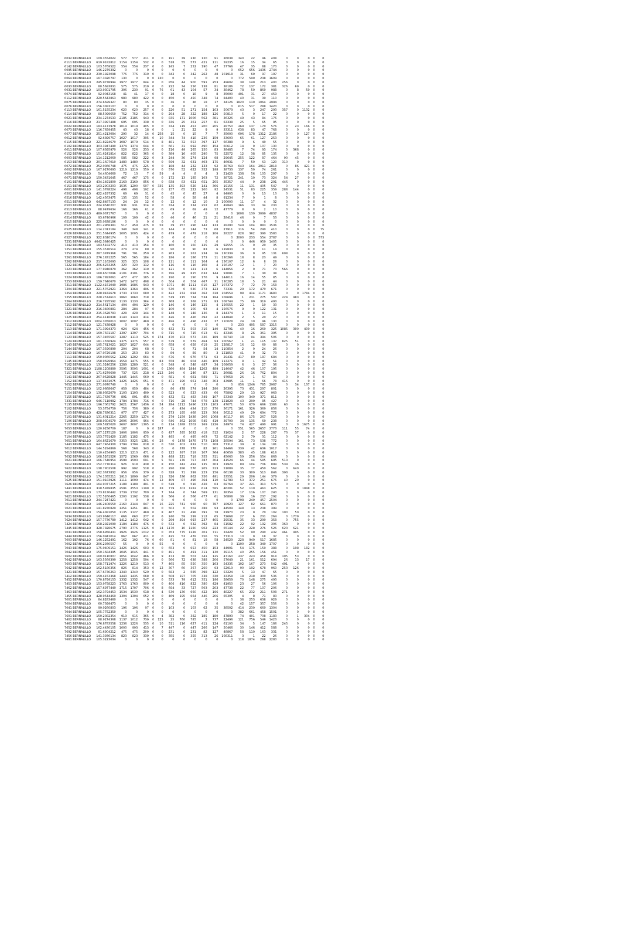| 6032 BERNALILLO | 109.3554022 | 577 | 577 | 211 | 0 | 0 | 191 | 39 | 230 | 120 | 91 | 26038 | 340 | 22 | 46 | 408 | 0 | 0 | 0 | 0 | 0 |
| 6111 BERNALILLO | 619.9182812 | 1154 | 1154 | 532 | 0 | 0 | 518 | 55 | 573 | 421 | 111 | 59235 | 16 | 15 | 34 | 65 | 0 | 0 | 0 | 0 | 0 |
| 6142 BERNALILLO | 103.5769522 | 554 | 554 | 237 | 0 | 0 | 245 | 7 | 252 | 190 | 47 | 57766 | 47 | 35 | 88 | 170 | 0 | 0 | 0 | 0 | 0 |
| 6095 BERNALILLO | 146.2279392 | 0 | 0 | 0 | 0 | 0 | 0 | 0 | 0 | 0 | 0 | 0 | 652 | 656 | 1436 | 2744 | 0 | 0 | 0 | 0 | 0 |
| 6123 BERNALILLO | 230.1923098 | 776 | 776 | 310 | 0 | 0 | 342 | 0 | 342 | 262 | 48 | 101918 | 31 | 69 | 97 | 197 | 0 | 0 | 0 | 0 | 0 |
| 6064 BERNALILLO | 167.3320797 | 130 | 0 | 0 | 0 | 130 | 0 | 0 | 0 | 0 | 0 | 0 | 772 | 599 | 238 | 1609 | 0 | 0 | 0 | 0 | 0 |
| 6141 BERNALILLO | 245.9738994 | 1977 | 1977 | 844 | 0 | 0 | 856 | 44 | 900 | 591 | 253 | 49602 | 38 | 149 | 213 | 400 | 256 | 0 | 0 | 0 | 0 |
| 6033 BERNALILLO | 80.5693831 | 575 | 575 | 219 | 0 | 0 | 222 | 34 | 256 | 138 | 81 | 38186 | 72 | 137 | 172 | 381 | 326 | 69 | 0 | 0 | 0 |
| 6031 BERNALILLO | 103.9301795 | 306 | 230 | 91 | 0 | 76 | 61 | 43 | 104 | 57 | 34 | 38462 | 78 | 50 | 860 | 988 | 0 | 8 | 50 | 0 | 0 |
| 6074 BERNALILLO | 92.9043168 | 41 | 41 | 17 | 0 | 0 | 18 | 0 | 18 | 9 | 8 | 35000 | 401 | 31 | 27 | 459 | 0 | 0 | 0 | 0 | 0 |
| 6112 BERNALILLO | 220.5643863 | 980 | 980 | 422 | 0 | 0 | 450 | 0 | 450 | 348 | 74 | 84400 | 40 | 31 | 39 | 110 | 0 | 0 | 0 | 0 | 0 |
| 6075 BERNALILLO | 274.6699327 | 80 | 80 | 35 | 0 | 0 | 36 | 0 | 36 | 18 | 17 | 34126 | 1820 | 110 | 1064 | 2994 | 0 | 0 | 0 | 0 | 0 |
| 6076 BERNALILLO | 156.3383107 | 0 | 0 | 0 | 0 | 0 | 0 | 0 | 0 | 0 | 0 | 0 | 615 | 517 | 288 | 1420 | 0 | 0 | 0 | 0 | 0 |
| 6113 BERNALILLO | 161.5155234 | 620 | 620 | 257 | 0 | 0 | 220 | 51 | 271 | 154 | 103 | 50679 | 43 | 3 | 247 | 293 | 357 | 0 | 1132 | 0 | 0 |
| 6114 BERNALILLO | 88.5099650 | 752 | 752 | 314 | 0 | 0 | 294 | 28 | 322 | 188 | 126 | 50810 | 5 | 0 | 17 | 22 | 0 | 0 | 0 | 0 | 0 |
| 6021 BERNALILLO | 234.1274533 | 2185 | 2185 | 943 | 0 | 0 | 835 | 171 | 1006 | 562 | 381 | 36326 | 49 | 43 | 84 | 176 | 0 | 0 | 0 | 0 | 0 |
| 6116 BERNALILLO | 217.3997488 | 695 | 695 | 338 | 0 | 0 | 336 | 25 | 361 | 257 | 81 | 63338 | 25 | 5 | 65 | 95 | 0 | 0 | 0 | 0 | 0 |
| 6022 BERNALILLO | 183.4173978 | 1019 | 1019 | 405 | 0 | 0 | 334 | 119 | 453 | 200 | 205 | 28750 | 269 | 137 | 170 | 576 | 0 | 23 | 166 | 0 | 0 |
| 6073 BERNALILLO | 116.7659455 | 43 | 43 | 18 | 0 | 0 | 1 | 21 | 22 | 9 | 9 | 33311 | 638 | 83 | 47 | 768 | 0 | 0 | 0 | 0 | 0 |
| 6077 BERNALILLO | 251.4213084 | 290 | 32 | 14 | 0 | 258 | 15 | 0 | 15 | 7 | 7 | 35000 | 696 | 178 | 1312 | 2186 | 0 | 0 | 127 | 0 | 0 |
| 6012 BERNALILLO | 92.6899757 | 1027 | 1017 | 395 | 0 | 10 | 344 | 74 | 418 | 236 | 159 | 33603 | 65 | 61 | 127 | 253 | 0 | 0 | 0 | 0 | 0 |
| 6115 BERNALILLO | 221.8224670 | 1087 | 1079 | 514 | 0 | 8 | 481 | 72 | 553 | 397 | 117 | 66388 | 9 | 6 | 40 | 55 | 0 | 0 | 0 | 0 | 0 |
| 6102 BERNALILLO | 303.3947490 | 1374 | 1374 | 644 | 0 | 0 | 661 | 31 | 692 | 490 | 154 | 60612 | 14 | 9 | 107 | 130 | 0 | 0 | 0 | 0 | 0 |
| 6011 BERNALILLO | 107.6395970 | 526 | 526 | 233 | 0 | 0 | 216 | 49 | 265 | 150 | 83 | 38485 | 7 | 74 | 93 | 174 | 0 | 368 | 0 | 0 | 0 |
| 6152 BERNALILLO | 151.6241814 | 822 | 822 | 365 | 0 | 0 | 389 | 16 | 405 | 290 | 75 | 52572 | 12 | 38 | 85 | 135 | 0 | 0 | 0 | 0 | 0 |
| 6003 BERNALILLO | 114.1212069 | 585 | 582 | 222 | 0 | 3 | 244 | 30 | 274 | 124 | 98 | 29645 | 255 | 122 | 87 | 464 | 90 | 45 | 0 | 0 | 0 |
| 6153 BERNALILLO | 201.1607010 | 1480 | 1480 | 578 | 0 | 0 | 599 | 32 | 631 | 403 | 175 | 46931 | 7 | 50 | 63 | 120 | 310 | 0 | 0 | 0 | 0 |
| 6072 BERNALILLO | 252.0366748 | 475 | 475 | 225 | 0 | 0 | 188 | 44 | 232 | 133 | 92 | 38769 | 643 | 164 | 2011 | 2818 | 0 | 86 | 421 | 0 | 0 |
| 6002 BERNALILLO | 167.9270693 | 1219 | 1219 | 550 | 0 | 0 | 570 | 52 | 622 | 352 | 198 | 38733 | 137 | 50 | 74 | 261 | 0 | 0 | 0 | 0 | 0 |
| 6004 BERNALILLO | 54.4604660 | 72 | 13 | 7 | 0 | 59 | 4 | 4 | 8 | 4 | 3 | 21429 | 138 | 56 | 103 | 297 | 0 | 0 | 0 | 0 | 0 |
| 6071 BERNALILLO | 150.3431645 | 467 | 467 | 175 | 0 | 0 | 172 | 13 | 185 | 103 | 72 | 38721 | 241 | 10 | 73 | 324 | 54 | 27 | 0 | 0 | 0 |
| 6101 BERNALILLO | 434.1491809 | 2169 | 2169 | 856 | 0 | 0 | 838 | 83 | 921 | 651 | 205 | 35357 | 44 | 9 | 238 | 291 | 446 | 0 | 0 | 0 | 0 |
| 6151 BERNALILLO | 163.2903203 | 1535 | 1200 | 507 | 0 | 335 | 135 | 393 | 528 | 141 | 366 | 19156 | 11 | 131 | 405 | 547 | 0 | 0 | 0 | 0 | 0 |
| 6001 BERNALILLO | 141.3788224 | 498 | 498 | 192 | 0 | 0 | 157 | 65 | 222 | 100 | 92 | 24531 | 51 | 83 | 225 | 359 | 288 | 144 | 0 | 0 | 0 |
| 6502 BERNALILLO | 422.4297332 | 69 | 69 | 31 | 0 | 0 | 45 | 0 | 45 | 27 | 4 | 94905 | 0 | 0 | 13 | 13 | 0 | 0 | 0 | 0 | 0 |
| 6516 BERNALILLO | 142.4563475 | 135 | 135 | 52 | 0 | 0 | 58 | 0 | 58 | 44 | 8 | 91234 | 7 | 0 | 1 | 8 | 0 | 0 | 0 | 0 | 0 |
| 6511 BERNALILLO | 642.8487133 | 24 | 24 | 12 | 0 | 0 | 12 | 0 | 12 | 10 | 2 | 100000 | 11 | 17 | 4 | 32 | 0 | 0 | 0 | 0 | 0 |
| 6503 BERNALILLO | 224.9540207 | 931 | 931 | 314 | 0 | 0 | 334 | 0 | 334 | 252 | 62 | 49843 | 166 | 33 | 34 | 233 | 0 | 0 | 0 | 0 | 0 |
| 6513 BERNALILLO | 88.9479634 | 166 | 166 | 61 | 0 | 0 | 69 | 0 | 69 | 49 | 12 | 47779 | 8 | 0 | 2 | 10 | 0 | 0 | 0 | 0 | 0 |
| 6512 BERNALILLO | 489.0371767 | 0 | 0 | 0 | 0 | 0 | 0 | 0 | 0 | 0 | 0 | 0 | 1608 | 130 | 3099 | 4837 | 0 | 0 | 0 | 0 | 0 |
| 6514 BERNALILLO | 93.6740966 | 109 | 109 | 42 | 0 | 0 | 46 | 0 | 46 | 21 | 21 | 28416 | 46 | 0 | 7 | 53 | 0 | 0 | 0 | 0 | 0 |
| 6515 BERNALILLO | 225.0838186 | 0 | 0 | 0 | 0 | 0 | 0 | 0 | 0 | 0 | 0 | 0 | 0 | 0 | 0 | 0 | 0 | 0 | 0 | 0 | 0 |
| 6523 BERNALILLO | 201.2968381 | 517 | 459 | 275 | 0 | 58 | 39 | 257 | 296 | 142 | 133 | 28290 | 549 | 104 | 883 | 1536 | 0 | 0 | 0 | 0 | 0 |
| 6525 BERNALILLO | 114.2013184 | 348 | 348 | 141 | 0 | 0 | 144 | 0 | 144 | 73 | 68 | 27911 | 116 | 54 | 240 | 410 | 0 | 0 | 0 | 0 | 75 |
| 6526 BERNALILLO | 251.5344935 | 1005 | 1005 | 424 | 0 | 0 | 479 | 0 | 479 | 218 | 206 | 28227 | 828 | 362 | 390 | 1580 | 0 | 0 | 0 | 0 | 0 |
| 6527 BERNALILLO | 322.8020174 | 0 | 0 | 0 | 0 | 0 | 0 | 0 | 0 | 0 | 0 | 0 | 2000 | 233 | 554 | 2787 | 0 | 0 | 0 | 0 | 575 |
| 7231 BERNALILLO | 4642.3840425 | 0 | 0 | 0 | 0 | 0 | 0 | 0 | 0 | 0 | 0 | 0 | 0 | 446 | 959 | 1405 | 0 | 0 | 0 | 0 | 0 |
| 7242 BERNALILLO | 183.5182772 | 413 | 413 | 154 | 0 | 0 | 160 | 0 | 160 | 125 | 29 | 92555 | 15 | 0 | 20 | 35 | 0 | 0 | 0 | 0 | 0 |
| 7251 BERNALILLO | 155.3576514 | 274 | 274 | 89 | 0 | 0 | 90 | 0 | 90 | 83 | 6 | 129833 | 3 | 0 | 11 | 14 | 0 | 0 | 0 | 0 | 0 |
| 7252 BERNALILLO | 287.3879368 | 791 | 791 | 250 | 0 | 0 | 263 | 0 | 263 | 234 | 16 | 130339 | 36 | 0 | 95 | 131 | 608 | 0 | 0 | 0 | 0 |
| 7261 BERNALILLO | 276.1831225 | 565 | 565 | 184 | 0 | 0 | 186 | 0 | 186 | 173 | 11 | 130266 | 18 | 8 | 23 | 49 | 0 | 0 | 0 | 0 | 0 |
| 7262 BERNALILLO | 217.1162093 | 325 | 325 | 108 | 0 | 0 | 111 | 0 | 111 | 104 | 4 | 156107 | 12 | 6 | 8 | 26 | 0 | 0 | 0 | 0 | 0 |
| 7222 BERNALILLO | 206.6233265 | 320 | 320 | 112 | 0 | 0 | 116 | 0 | 116 | 108 | 4 | 156107 | 12 | 1 | 7 | 20 | 0 | 0 | 0 | 0 | 0 |
| 7223 BERNALILLO | 177.9946879 | 362 | 362 | 119 | 0 | 0 | 121 | 0 | 121 | 113 | 6 | 144856 | 2 | 0 | 71 | 73 | 566 | 0 | 0 | 0 | 0 |
| 7203 BERNALILLO | 160.6507096 | 2101 | 2101 | 776 | 0 | 0 | 786 | 29 | 815 | 632 | 144 | 93081 | 7 | 1 | 30 | 38 | 0 | 0 | 0 | 0 | 0 |
| 7224 BERNALILLO | 186.7893061 | 477 | 477 | 185 | 0 | 0 | 190 | 0 | 190 | 176 | 9 | 144011 | 16 | 14 | 55 | 85 | 0 | 0 | 0 | 0 | 0 |
| 7253 BERNALILLO | 159.7640670 | 1472 | 1472 | 498 | 0 | 0 | 504 | 0 | 504 | 467 | 31 | 130285 | 18 | 5 | 21 | 44 | 0 | 0 | 0 | 0 | 0 |
| 7311 BERNALILLO | 1122.4151049 | 1986 | 1986 | 943 | 0 | 0 | 1071 | 40 | 1111 | 816 | 127 | 107372 | 7 | 72 | 79 | 158 | 0 | 0 | 0 | 0 | 0 |
| 7204 BERNALILLO | 221.5762921 | 1364 | 1364 | 496 | 0 | 0 | 530 | 0 | 530 | 373 | 123 | 73331 | 29 | 172 | 470 | 671 | 0 | 0 | 0 | 0 | 0 |
| 7254 BERNALILLO | 228.9432678 | 1733 | 1733 | 680 | 0 | 0 | 422 | 272 | 694 | 362 | 318 | 104559 | 98 | 414 | 1171 | 1683 | 0 | 0 | 1784 | 0 | 0 |
| 7255 BERNALILLO | 228.2574613 | 1860 | 1860 | 718 | 0 | 0 | 519 | 215 | 734 | 534 | 184 | 108696 | 1 | 231 | 275 | 507 | 224 | 983 | 0 | 0 | 0 |
| 7264 BERNALILLO | 216.7295592 | 1133 | 1133 | 364 | 0 | 0 | 368 | 0 | 368 | 271 | 93 | 108744 | 75 | 99 | 319 | 493 | 0 | 0 | 0 | 0 | 0 |
| 7263 BERNALILLO | 214.5617134 | 404 | 404 | 129 | 0 | 0 | 146 | 0 | 146 | 125 | 4 | 156555 | 22 | 1 | 10 | 33 | 0 | 0 | 0 | 0 | 0 |
| 7221 BERNALILLO | 216.3480881 | 284 | 284 | 97 | 0 | 0 | 100 | 0 | 100 | 93 | 4 | 156576 | 9 | 0 | 122 | 131 | 0 | 0 | 0 | 0 | 0 |
| 7226 BERNALILLO | 215.3628783 | 428 | 428 | 144 | 0 | 0 | 148 | 0 | 148 | 136 | 8 | 144374 | 1 | 3 | 11 | 15 | 0 | 0 | 0 | 0 | 0 |
| 7225 BERNALILLO | 254.4116838 | 1143 | 1143 | 414 | 0 | 0 | 426 | 0 | 426 | 392 | 22 | 144848 | 2 | 5 | 20 | 27 | 0 | 0 | 0 | 0 | 0 |
| 7312 BERNALILLO | 1004.3358013 | 1007 | 1007 | 469 | 0 | 0 | 496 | 0 | 496 | 432 | 37 | 110028 | 24 | 10 | 96 | 130 | 0 | 0 | 0 | 0 | 0 |
| 7112 BERNALILLO | 121.7438928 | 0 | 0 | 0 | 0 | 0 | 0 | 0 | 0 | 0 | 0 | 0 | 233 | 495 | 587 | 1315 | 0 | 0 | 0 | 0 | 0 |
| 7113 BERNALILLO | 171.3994373 | 924 | 924 | 456 | 0 | 0 | 432 | 71 | 503 | 316 | 140 | 32791 | 40 | 16 | 269 | 325 | 1085 | 300 | 400 | 0 | 0 |
| 7114 BERNALILLO | 169.7581187 | 1397 | 1397 | 704 | 0 | 0 | 715 | 0 | 715 | 613 | 91 | 43346 | 8 | 26 | 361 | 395 | 0 | 0 | 0 | 0 | 0 |
| 7123 BERNALILLO | 157.3455587 | 1287 | 1113 | 525 | 0 | 174 | 470 | 103 | 573 | 336 | 189 | 68740 | 18 | 94 | 394 | 506 | 0 | 0 | 0 | 0 | 0 |
| 7124 BERNALILLO | 181.1556924 | 1375 | 1375 | 557 | 0 | 0 | 579 | 0 | 579 | 464 | 93 | 100567 | 1 | 21 | 115 | 137 | 825 | 51 | 0 | 0 | 0 |
| 7143 BERNALILLO | 195.7613021 | 1827 | 1827 | 644 | 0 | 0 | 658 | 0 | 658 | 619 | 25 | 128817 | 16 | 12 | 60 | 88 | 0 | 0 | 0 | 0 | 0 |
| 7144 BERNALILLO | 167.3590899 | 204 | 204 | 68 | 0 | 0 | 71 | 0 | 71 | 54 | 14 | 110854 | 2 | 0 | 24 | 26 | 0 | 0 | 0 | 0 | 0 |
| 7163 BERNALILLO | 167.0729198 | 253 | 253 | 83 | 0 | 0 | 89 | 0 | 89 | 80 | 3 | 121859 | 41 | 0 | 32 | 73 | 0 | 0 | 0 | 0 | 0 |
| 7111 BERNALILLO | 150.9360562 | 1292 | 1292 | 664 | 0 | 0 | 676 | 0 | 676 | 571 | 93 | 29431 | 417 | 80 | 187 | 684 | 0 | 0 | 0 | 0 | 0 |
| 7145 BERNALILLO | 158.9699964 | 1558 | 1475 | 555 | 0 | 83 | 558 | 46 | 604 | 446 | 109 | 113271 | 8 | 1 | 42 | 51 | 0 | 0 | 0 | 0 | 0 |
| 7162 BERNALILLO | 131.3240256 | 1289 | 1289 | 521 | 0 | 0 | 548 | 0 | 548 | 487 | 34 | 109059 | 6 | 3 | 27 | 36 | 0 | 0 | 0 | 0 | 0 |
| 7321 BERNALILLO | 1188.1208889 | 3595 | 3595 | 1691 | 0 | 0 | 1360 | 484 | 1844 | 1202 | 489 | 114047 | 42 | 46 | 107 | 195 | 0 | 0 | 0 | 0 | 0 |
| 7157 BERNALILLO | 171.6279699 | 737 | 525 | 218 | 0 | 212 | 246 | 0 | 246 | 87 | 131 | 26081 | 26 | 16 | 762 | 804 | 0 | 0 | 0 | 0 | 0 |
| 7141 BERNALILLO | 267.9528828 | 1445 | 1445 | 660 | 0 | 0 | 681 | 0 | 681 | 589 | 71 | 97058 | 26 | 1 | 57 | 84 | 0 | 0 | 0 | 0 | 0 |
| 7152 BERNALILLO | 117.8431075 | 1426 | 1426 | 651 | 0 | 0 | 471 | 190 | 661 | 348 | 303 | 43985 | 11 | 1 | 66 | 78 | 416 | 0 | 0 | 0 | 0 |
| 7052 BERNALILLO | 271.0970740 | 0 | 0 | 0 | 0 | 0 | 0 | 0 | 0 | 0 | 0 | 0 | 956 | 1246 | 785 | 2987 | 0 | 34 | 137 | 0 | 0 |
| 7151 BERNALILLO | 102.9868647 | 959 | 959 | 484 | 0 | 0 | 96 | 478 | 574 | 194 | 290 | 26395 | 73 | 431 | 297 | 801 | 0 | 0 | 0 | 0 | 0 |
| 7154 BERNALILLO | 138.9382079 | 1103 | 1103 | 499 | 0 | 0 | 523 | 0 | 523 | 433 | 66 | 75802 | 29 | 13 | 927 | 969 | 0 | 0 | 0 | 0 | 0 |
| 7155 BERNALILLO | 151.7639736 | 891 | 891 | 456 | 0 | 0 | 432 | 51 | 483 | 349 | 107 | 53349 | 100 | 340 | 371 | 811 | 0 | 0 | 0 | 0 | 0 |
| 7331 BERNALILLO | 646.7118982 | 1784 | 1784 | 716 | 0 | 0 | 716 | 28 | 744 | 578 | 138 | 121828 | 43 | 299 | 85 | 427 | 0 | 0 | 0 | 0 | 0 |
| 7135 BERNALILLO | 196.7061792 | 2621 | 2567 | 1436 | 0 | 54 | 284 | 1212 | 1496 | 233 | 1203 | 47071 | 50 | 670 | 666 | 1386 | 60 | 0 | 0 | 0 | 0 |
| 7102 BERNALILLO | 53.3754759 | 756 | 756 | 380 | 0 | 0 | 0 | 434 | 434 | 110 | 270 | 56171 | 161 | 326 | 369 | 856 | 0 | 0 | 0 | 0 | 0 |
| 7103 BERNALILLO | 428.7836311 | 977 | 977 | 427 | 0 | 0 | 273 | 195 | 468 | 123 | 304 | 56212 | 49 | 29 | 694 | 772 | 0 | 0 | 0 | 0 | 0 |
| 7101 BERNALILLO | 131.6011214 | 2265 | 2259 | 1274 | 0 | 6 | 279 | 1159 | 1438 | 206 | 1068 | 40117 | 86 | 175 | 267 | 528 | 0 | 0 | 0 | 0 | 0 |
| 7106 BERNALILLO | 208.9304570 | 2006 | 2006 | 964 | 0 | 0 | 646 | 362 | 1008 | 545 | 419 | 39709 | 34 | 135 | 69 | 238 | 0 | 0 | 0 | 0 | 0 |
| 7107 BERNALILLO | 169.5825020 | 2607 | 2607 | 1395 | 0 | 0 | 114 | 1388 | 1502 | 169 | 1226 | 24974 | 74 | 427 | 490 | 991 | 0 | 0 | 1675 | 0 | 0 |
| 7053 BERNALILLO | 120.9256709 | 187 | 0 | 0 | 0 | 187 | 0 | 0 | 0 | 0 | 0 | 0 | 551 | 565 | 2657 | 3773 | 111 | 55 | 74 | 0 | 0 |
| 7105 BERNALILLO | 167.1275120 | 1906 | 1906 | 930 | 0 | 0 | 437 | 595 | 1032 | 418 | 512 | 31024 | 2 | 57 | 228 | 287 | 73 | 37 | 0 | 0 | 0 |
| 7104 BERNALILLO | 153.7791420 | 1185 | 1182 | 475 | 0 | 3 | 495 | 0 | 495 | 403 | 72 | 62142 | 2 | 79 | 31 | 112 | 0 | 0 | 0 | 0 | 0 |
| 7051 BERNALILLO | 164.8621679 | 3353 | 3325 | 1281 | 0 | 28 | 0 | 1478 | 1478 | 173 | 1108 | 28594 | 161 | 73 | 538 | 772 | 0 | 0 | 0 | 0 | 0 |
| 7443 BERNALILLO | 647.7464300 | 1794 | 1794 | 818 | 0 | 0 | 530 | 302 | 832 | 510 | 308 | 77312 | 39 | 8 | 134 | 181 | 0 | 0 | 0 | 0 | 0 |
| 7012 BERNALILLO | 144.5294869 | 568 | 568 | 343 | 0 | 0 | 0 | 378 | 378 | 82 | 261 | 24466 | 339 | 42 | 636 | 1017 | 0 | 0 | 0 | 0 | 0 |
| 7013 BERNALILLO | 110.4254963 | 1213 | 1213 | 471 | 0 | 0 | 122 | 397 | 519 | 107 | 364 | 40659 | 383 | 45 | 188 | 616 | 0 | 0 | 0 | 0 | 0 |
| 7032 BERNALILLO | 168.5261526 | 1572 | 1569 | 666 | 0 | 3 | 498 | 221 | 719 | 355 | 311 | 45060 | 59 | 256 | 554 | 869 | 0 | 0 | 0 | 0 | 0 |
| 7021 BERNALILLO | 166.7546954 | 1598 | 1593 | 691 | 0 | 5 | 581 | 176 | 757 | 387 | 304 | 41524 | 66 | 44 | 585 | 695 | 513 | 0 | 0 | 0 | 0 |
| 7612 BERNALILLO | 152.7776314 | 926 | 918 | 438 | 0 | 8 | 150 | 342 | 492 | 135 | 303 | 31929 | 89 | 104 | 706 | 899 | 539 | 36 | 0 | 0 | 0 |
| 7622 BERNALILLO | 138.7802508 | 992 | 992 | 518 | 0 | 0 | 290 | 286 | 576 | 205 | 313 | 51089 | 35 | 77 | 450 | 562 | 0 | 640 | 0 | 0 | 0 |
| 7632 BERNALILLO | 162.3673832 | 956 | 956 | 379 | 0 | 0 | 328 | 71 | 399 | 223 | 156 | 66138 | 33 | 300 | 513 | 846 | 393 | 0 | 0 | 0 | 0 |
| 7633 BERNALILLO | 174.1055211 | 1910 | 1899 | 847 | 0 | 11 | 326 | 536 | 862 | 356 | 491 | 53551 | 29 | 206 | 144 | 379 | 0 | 0 | 0 | 0 | 0 |
| 7625 BERNALILLO | 151.9183926 | 1111 | 1099 | 474 | 0 | 12 | 409 | 87 | 496 | 364 | 110 | 62789 | 53 | 372 | 251 | 676 | 40 | 20 | 0 | 0 | 0 |
| 7626 BERNALILLO | 164.9077215 | 1188 | 1188 | 491 | 0 | 0 | 518 | 0 | 518 | 428 | 63 | 69764 | 37 | 221 | 313 | 571 | 0 | 0 | 0 | 0 | 0 |
| 7441 BERNALILLO | 318.5939835 | 2591 | 2553 | 1199 | 0 | 38 | 779 | 503 | 1282 | 614 | 585 | 46201 | 52 | 110 | 463 | 625 | 0 | 0 | 1848 | 0 | 0 |
| 7611 BERNALILLO | 173.8130442 | 1739 | 1732 | 700 | 0 | 7 | 744 | 0 | 744 | 569 | 131 | 38354 | 17 | 116 | 107 | 240 | 0 | 0 | 0 | 0 | 0 |
| 7621 BERNALILLO | 172.5260465 | 1200 | 1192 | 538 | 0 | 8 | 566 | 0 | 566 | 477 | 61 | 56808 | 39 | 16 | 237 | 292 | 0 | 0 | 0 | 0 | 0 |
| 7011 BERNALILLO | 244.7247421 | 0 | 0 | 0 | 0 | 0 | 0 | 0 | 0 | 0 | 0 | 0 | 1798 | 249 | 457 | 2504 | 0 | 0 | 0 | 0 | 0 |
| 7014 BERNALILLO | 146.2408550 | 2160 | 2144 | 847 | 0 | 16 | 225 | 741 | 966 | 60 | 787 | 18923 | 127 | 82 | 661 | 870 | 0 | 0 | 0 | 0 | 0 |
| 7021 BERNALILLO | 141.8230829 | 1251 | 1251 | 481 | 0 | 0 | 502 | 0 | 502 | 388 | 93 | 44509 | 148 | 13 | 238 | 399 | 0 | 0 | 0 | 0 | 0 |
| 7631 BERNALILLO | 156.4381050 | 1135 | 1127 | 469 | 0 | 8 | 467 | 31 | 498 | 391 | 78 | 81970 | 23 | 9 | 70 | 102 | 100 | 50 | 0 | 0 | 0 |
| 7634 BERNALILLO | 143.9646117 | 666 | 660 | 277 | 0 | 6 | 240 | 59 | 299 | 212 | 65 | 72668 | 27 | 6 | 231 | 264 | 0 | 1779 | 0 | 0 | 0 |
| 7624 BERNALILLO | 157.7736789 | 1412 | 1412 | 642 | 0 | 0 | 299 | 394 | 693 | 237 | 405 | 29531 | 35 | 33 | 290 | 358 | 0 | 755 | 0 | 0 | 0 |
| 7424 BERNALILLO | 158.2921099 | 1184 | 1184 | 476 | 0 | 0 | 532 | 0 | 532 | 392 | 84 | 51582 | 22 | 92 | 192 | 306 | 363 | 0 | 0 | 0 | 0 |
| 7445 BERNALILLO | 328.7828675 | 2790 | 2776 | 1125 | 0 | 14 | 1170 | 10 | 1180 | 902 | 223 | 65144 | 22 | 228 | 276 | 526 | 623 | 621 | 0 | 0 | 0 |
| 7031 BERNALILLO | 158.6956431 | 1926 | 1926 | 1012 | 0 | 0 | 353 | 775 | 1128 | 301 | 711 | 33428 | 52 | 90 | 290 | 432 | 461 | 495 | 0 | 0 | 0 |
| 7444 BERNALILLO | 156.0941014 | 867 | 867 | 411 | 0 | 0 | 425 | 53 | 478 | 356 | 55 | 77313 | 10 | 9 | 18 | 37 | 0 | 0 | 0 | 0 | 0 |
| 7003 BERNALILLO | 146.1252491 | 162 | 102 | 76 | 0 | 60 | 81 | 0 | 81 | 18 | 58 | 24529 | 228 | 940 | 517 | 1685 | 0 | 0 | 0 | 0 | 0 |
| 7002 BERNALILLO | 206.2930507 | 55 | 0 | 0 | 0 | 55 | 0 | 0 | 0 | 0 | 0 | 0 | 1100 | 258 | 349 | 1707 | 0 | 0 | 0 | 0 | 0 |
| 7043 BERNALILLO | 175.0409151 | 1426 | 1426 | 603 | 0 | 0 | 653 | 0 | 653 | 450 | 153 | 44901 | 54 | 175 | 159 | 388 | 0 | 198 | 182 | 0 | 0 |
| 7042 BERNALILLO | 150.1684395 | 1045 | 1045 | 441 | 0 | 0 | 491 | 0 | 491 | 311 | 130 | 39115 | 40 | 255 | 156 | 451 | 0 | 0 | 0 | 0 | 0 |
| 7602 BERNALILLO | 160.0110807 | 1051 | 1042 | 466 | 0 | 9 | 473 | 30 | 503 | 341 | 125 | 47160 | 237 | 223 | 458 | 918 | 105 | 53 | 0 | 0 | 0 |
| 7642 BERNALILLO | 163.5569399 | 1258 | 1258 | 594 | 0 | 0 | 566 | 72 | 638 | 388 | 206 | 57049 | 21 | 161 | 512 | 694 | 26 | 13 | 17 | 0 | 0 |
| 7603 BERNALILLO | 158.7711974 | 1226 | 1219 | 513 | 0 | 7 | 465 | 85 | 550 | 350 | 163 | 54335 | 102 | 167 | 273 | 542 | 401 | 0 | 0 | 0 | 0 |
| 7642 BERNALILLO | 162.5180356 | 826 | 814 | 353 | 0 | 12 | 307 | 60 | 367 | 260 | 93 | 52919 | 90 | 192 | 678 | 960 | 253 | 126 | 0 | 0 | 0 |
| 7421 BERNALILLO | 157.6736263 | 1340 | 1340 | 520 | 0 | 0 | 583 | 2 | 585 | 398 | 122 | 53224 | 5 | 13 | 47 | 65 | 0 | 0 | 0 | 0 | 0 |
| 7412 BERNALILLO | 159.4153368 | 1443 | 1435 | 668 | 0 | 8 | 508 | 197 | 705 | 338 | 330 | 33358 | 18 | 218 | 300 | 536 | 0 | 0 | 0 | 0 | 0 |
| 7452 BERNALILLO | 170.8799153 | 1332 | 1332 | 547 | 0 | 0 | 533 | 79 | 612 | 351 | 196 | 58659 | 70 | 148 | 275 | 493 | 0 | 0 | 0 | 0 | 0 |
| 7453 BERNALILLO | 153.9758223 | 1763 | 1763 | 809 | 0 | 0 | 406 | 416 | 822 | 380 | 429 | 41950 | 23 | 27 | 56 | 106 | 0 | 0 | 0 | 0 | 0 |
| 7462 BERNALILLO | 157.6977449 | 1715 | 1707 | 706 | 0 | 8 | 694 | 33 | 727 | 503 | 203 | 47738 | 22 | 77 | 107 | 206 | 0 | 0 | 0 | 0 | 0 |
| 7463 BERNALILLO | 162.3794453 | 1534 | 1530 | 618 | 0 | 4 | 530 | 130 | 660 | 422 | 196 | 48227 | 65 | 232 | 211 | 508 | 271 | 0 | 0 | 0 | 0 |
| 7455 BERNALILLO | 428.9544469 | 1304 | 1304 | 652 | 0 | 0 | 469 | 195 | 664 | 446 | 206 | 65305 | 4 | 8 | 71 | 83 | 0 | 0 | 0 | 0 | 0 |
| 7001 BERNALILLO | 84.8283460 | 0 | 0 | 0 | 0 | 0 | 0 | 0 | 0 | 0 | 0 | 0 | 38 | 253 | 638 | 929 | 0 | 0 | 0 | 0 | 0 |
| 7004 BERNALILLO | 60.7399473 | 0 | 0 | 0 | 0 | 0 | 0 | 0 | 0 | 0 | 0 | 0 | 42 | 157 | 357 | 556 | 0 | 0 | 0 | 0 | 0 |
| 7041 BERNALILLO | 99.0260803 | 196 | 196 | 97 | 0 | 0 | 103 | 0 | 103 | 62 | 35 | 38502 | 414 | 230 | 660 | 1304 | 0 | 0 | 0 | 0 | 0 |
| 7044 BERNALILLO | 105.7752350 | 0 | 0 | 0 | 0 | 0 | 0 | 0 | 0 | 0 | 0 | 0 | 382 | 661 | 458 | 1501 | 0 | 0 | 0 | 0 | 0 |
| 7601 BERNALILLO | 150.2382354 | 919 | 915 | 365 | 0 | 4 | 382 | 0 | 382 | 185 | 180 | 47893 | 74 | 401 | 708 | 1183 | 0 | 1 | 304 | 0 | 0 |
| 7402 BERNALILLO | 88.9274368 | 1137 | 1012 | 739 | 0 | 125 | 25 | 760 | 785 | 2 | 737 | 22496 | 121 | 756 | 546 | 1423 | 0 | 0 | 0 | 0 | 0 |
| 7461 BERNALILLO | 176.8783558 | 1236 | 1226 | 535 | 0 | 10 | 511 | 116 | 627 | 411 | 124 | 61100 | 34 | 5 | 147 | 186 | 245 | 0 | 0 | 0 | 0 |
| 7652 BERNALILLO | 162.4430105 | 1000 | 993 | 413 | 0 | 7 | 447 | 0 | 447 | 266 | 147 | 50466 | 30 | 146 | 412 | 588 | 0 | 0 | 0 | 0 | 0 |
| 7692 BERNALILLO | 81.6904212 | 475 | 475 | 209 | 0 | 0 | 231 | 0 | 231 | 82 | 127 | 48867 | 58 | 110 | 163 | 331 | 0 | 0 | 0 | 0 | 0 |
| 7456 BERNALILLO | 141.3936134 | 823 | 823 | 339 | 0 | 0 | 355 | 0 | 355 | 313 | 26 | 108311 | 3 | 1 | 22 | 26 | 0 | 0 | 0 | 0 | 0 |
| 7681 BERNALILLO | 105.3223034 | 0 | 0 | 0 | 0 | 0 | 0 | 0 | 0 | 0 | 0 | 0 | 118 | 1874 | 288 | 2280 | 0 | 0 | 0 | 0 | 0 |